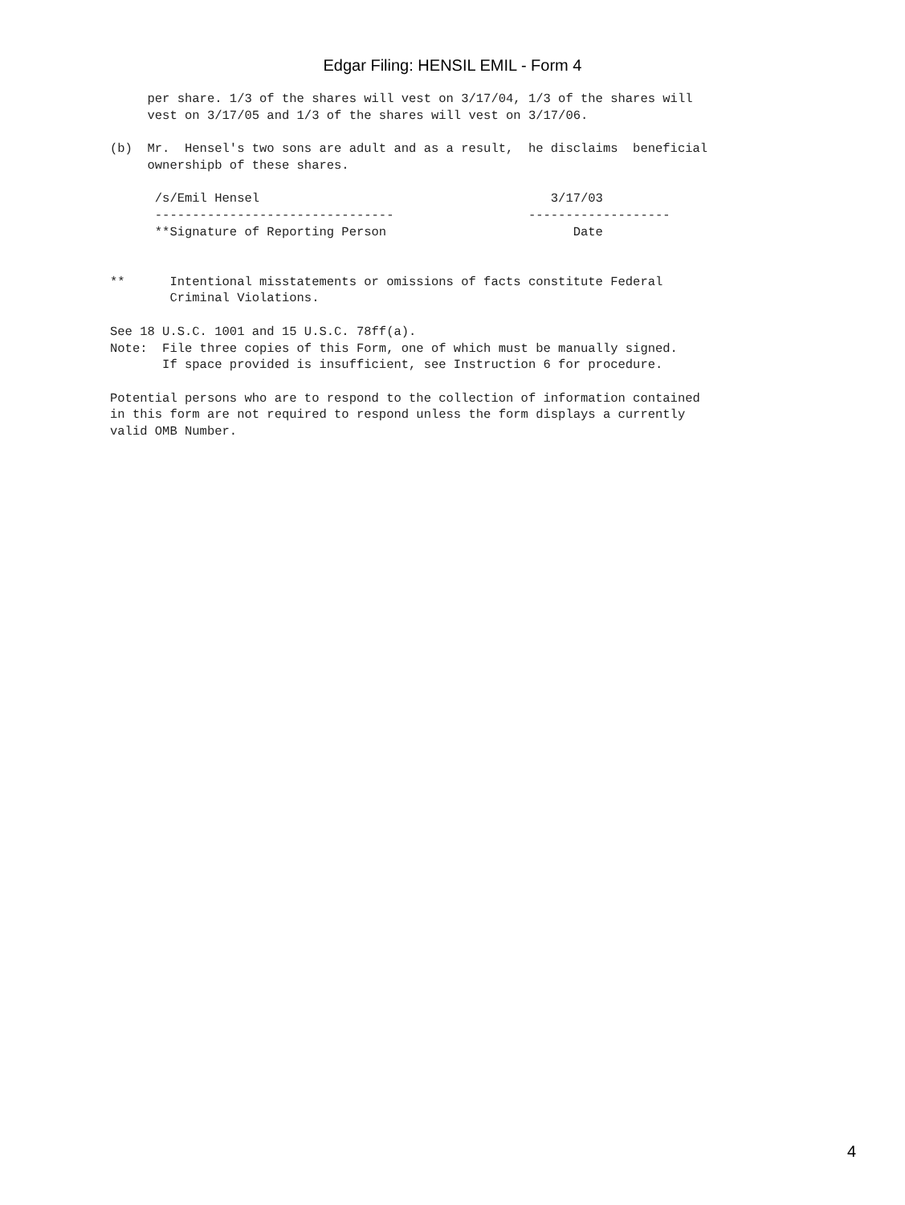Edgar Filing: HENSIL EMIL - Form 4
     per share. 1/3 of the shares will vest on 3/17/04, 1/3 of the shares will
     vest on 3/17/05 and 1/3 of the shares will vest on 3/17/06.

(b)  Mr.  Hensel's two sons are adult and as a result,  he disclaims  beneficial
     ownershipb of these shares.

      /s/Emil Hensel                                       3/17/03
      --------------------------------                  -------------------
      **Signature of Reporting Person                         Date


**      Intentional misstatements or omissions of facts constitute Federal
        Criminal Violations.

See 18 U.S.C. 1001 and 15 U.S.C. 78ff(a).
Note:  File three copies of this Form, one of which must be manually signed.
       If space provided is insufficient, see Instruction 6 for procedure.

Potential persons who are to respond to the collection of information contained
in this form are not required to respond unless the form displays a currently
valid OMB Number.
4